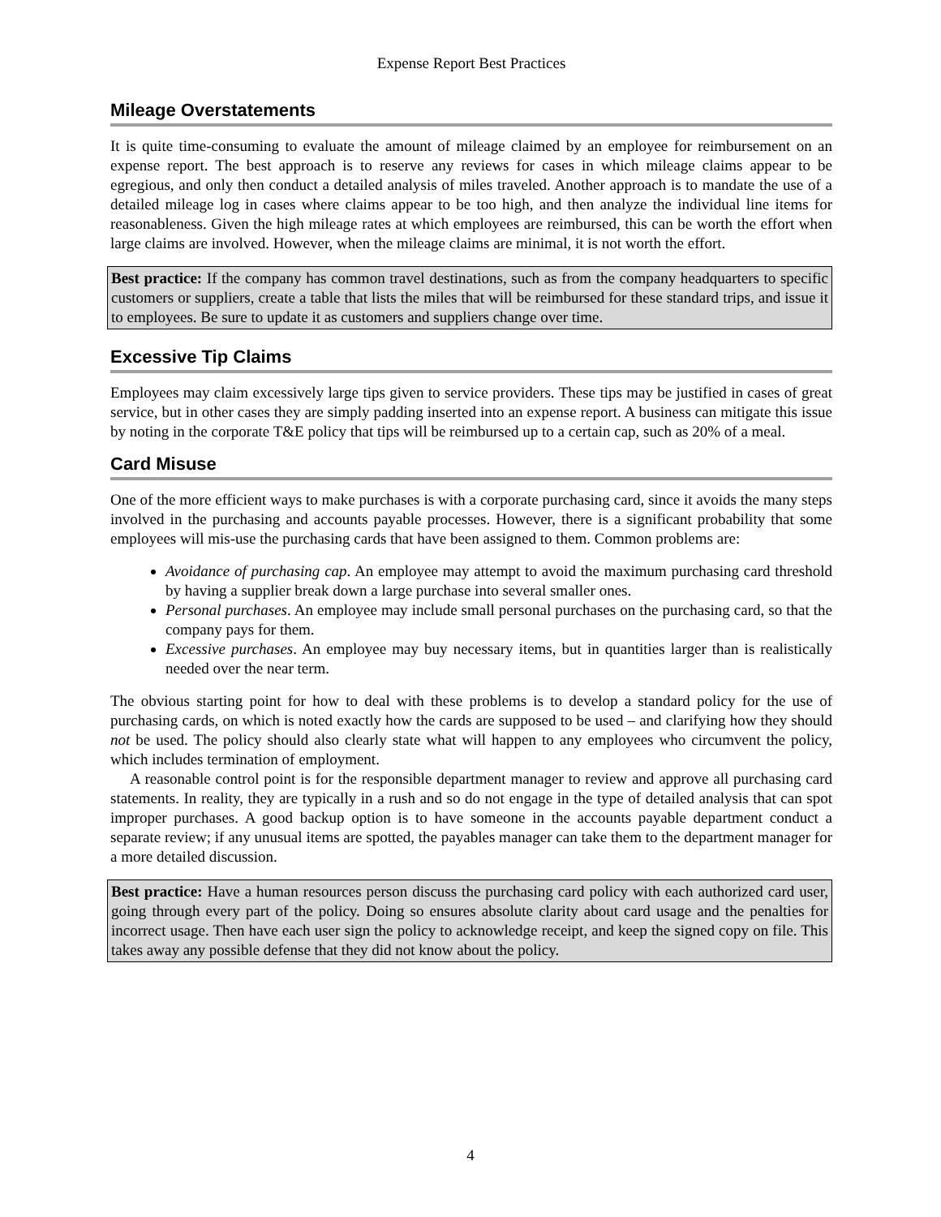Expense Report Best Practices
Mileage Overstatements
It is quite time-consuming to evaluate the amount of mileage claimed by an employee for reimbursement on an expense report. The best approach is to reserve any reviews for cases in which mileage claims appear to be egregious, and only then conduct a detailed analysis of miles traveled. Another approach is to mandate the use of a detailed mileage log in cases where claims appear to be too high, and then analyze the individual line items for reasonableness. Given the high mileage rates at which employees are reimbursed, this can be worth the effort when large claims are involved. However, when the mileage claims are minimal, it is not worth the effort.
Best practice: If the company has common travel destinations, such as from the company headquarters to specific customers or suppliers, create a table that lists the miles that will be reimbursed for these standard trips, and issue it to employees. Be sure to update it as customers and suppliers change over time.
Excessive Tip Claims
Employees may claim excessively large tips given to service providers. These tips may be justified in cases of great service, but in other cases they are simply padding inserted into an expense report. A business can mitigate this issue by noting in the corporate T&E policy that tips will be reimbursed up to a certain cap, such as 20% of a meal.
Card Misuse
One of the more efficient ways to make purchases is with a corporate purchasing card, since it avoids the many steps involved in the purchasing and accounts payable processes. However, there is a significant probability that some employees will mis-use the purchasing cards that have been assigned to them. Common problems are:
Avoidance of purchasing cap. An employee may attempt to avoid the maximum purchasing card threshold by having a supplier break down a large purchase into several smaller ones.
Personal purchases. An employee may include small personal purchases on the purchasing card, so that the company pays for them.
Excessive purchases. An employee may buy necessary items, but in quantities larger than is realistically needed over the near term.
The obvious starting point for how to deal with these problems is to develop a standard policy for the use of purchasing cards, on which is noted exactly how the cards are supposed to be used – and clarifying how they should not be used. The policy should also clearly state what will happen to any employees who circumvent the policy, which includes termination of employment.
A reasonable control point is for the responsible department manager to review and approve all purchasing card statements. In reality, they are typically in a rush and so do not engage in the type of detailed analysis that can spot improper purchases. A good backup option is to have someone in the accounts payable department conduct a separate review; if any unusual items are spotted, the payables manager can take them to the department manager for a more detailed discussion.
Best practice: Have a human resources person discuss the purchasing card policy with each authorized card user, going through every part of the policy. Doing so ensures absolute clarity about card usage and the penalties for incorrect usage. Then have each user sign the policy to acknowledge receipt, and keep the signed copy on file. This takes away any possible defense that they did not know about the policy.
4